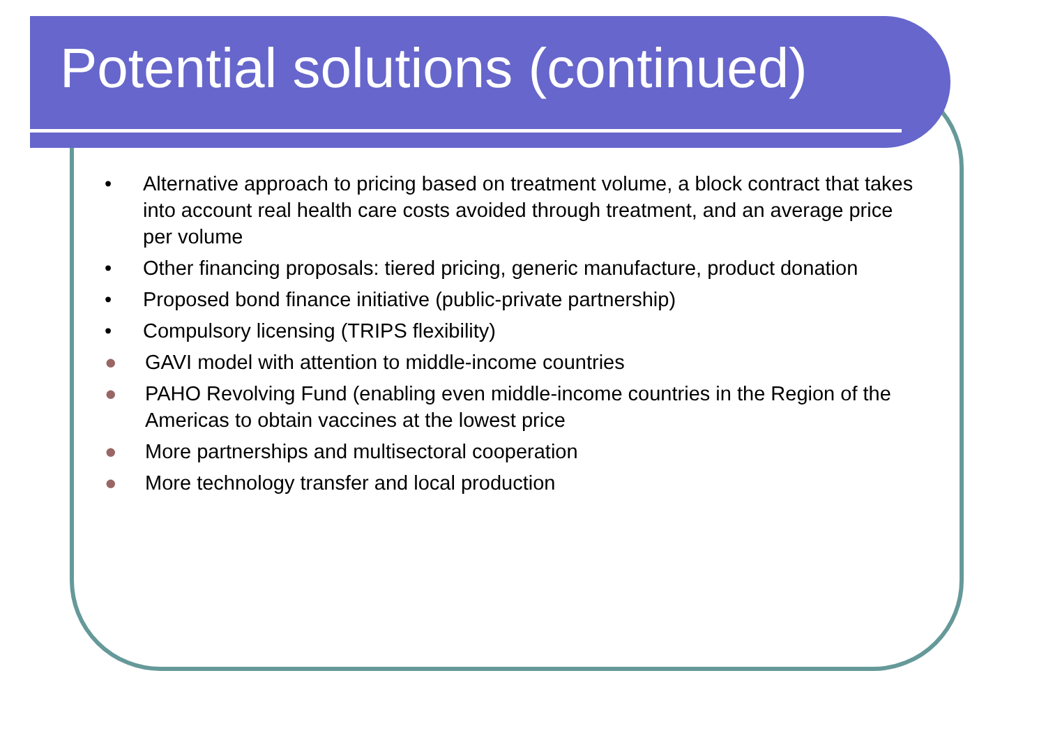Potential solutions (continued)
• Alternative approach to pricing based on treatment volume, a block contract that takes into account real health care costs avoided through treatment, and an average price per volume
• Other financing proposals: tiered pricing, generic manufacture, product donation
• Proposed bond finance initiative (public-private partnership)
• Compulsory licensing (TRIPS flexibility)
● GAVI model with attention to middle-income countries
● PAHO Revolving Fund (enabling even middle-income countries in the Region of the Americas to obtain vaccines at the lowest price
● More partnerships and multisectoral cooperation
● More technology transfer and local production